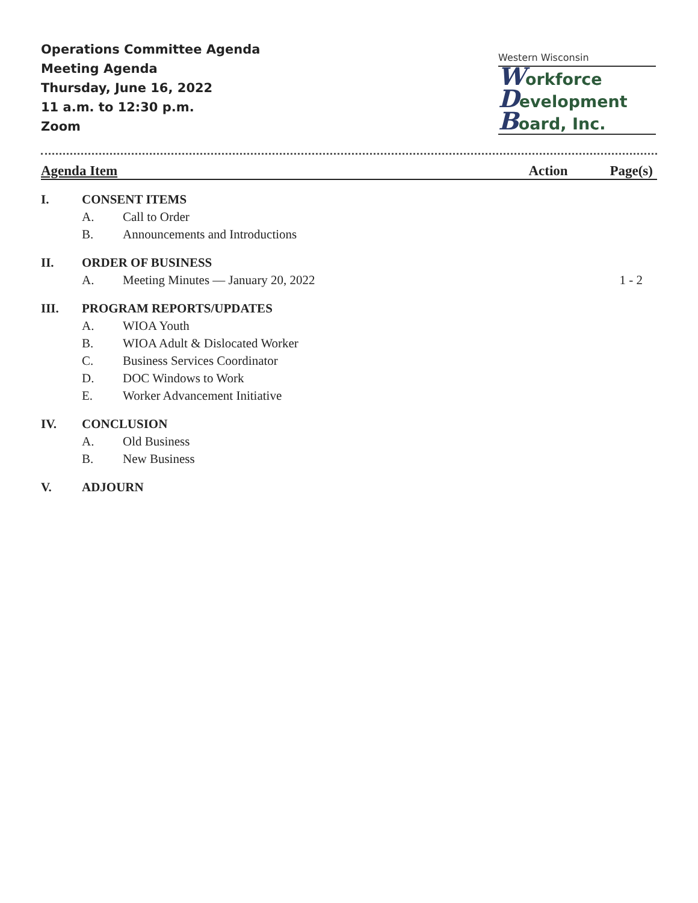Operations Committee Agenda
Meeting Agenda
Thursday, June 16, 2022
11 a.m. to 12:30 p.m.
Zoom
Western Wisconsin
Workforce
Development
Board, Inc.
| Agenda Item | | | Action | Page(s) |
| --- | --- | --- | --- | --- |
| I. | CONSENT ITEMS | | | |
| | A. | Call to Order | | |
| | B. | Announcements and Introductions | | |
| II. | ORDER OF BUSINESS | | | |
| | A. | Meeting Minutes — January 20, 2022 | | 1 - 2 |
| III. | PROGRAM REPORTS/UPDATES | | | |
| | A. | WIOA Youth | | |
| | B. | WIOA Adult & Dislocated Worker | | |
| | C. | Business Services Coordinator | | |
| | D. | DOC Windows to Work | | |
| | E. | Worker Advancement Initiative | | |
| IV. | CONCLUSION | | | |
| | A. | Old Business | | |
| | B. | New Business | | |
| V. | ADJOURN | | | |